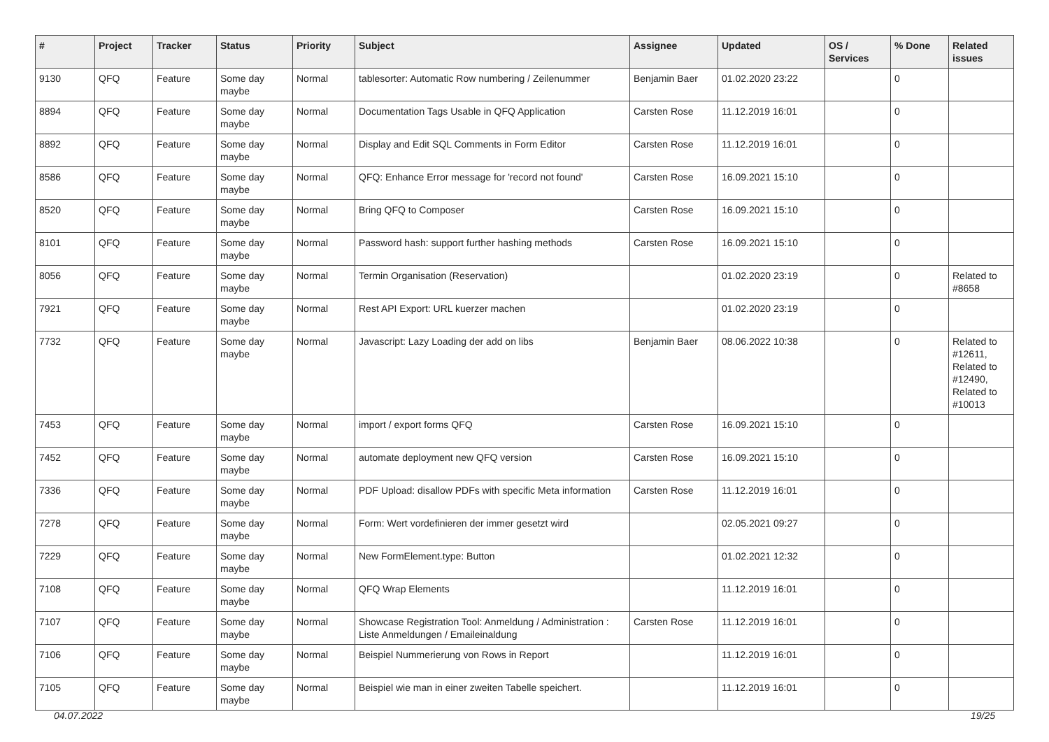| # | Project | Tracker | Status | Priority | Subject | Assignee | Updated | OS / Services | % Done | Related issues |
| --- | --- | --- | --- | --- | --- | --- | --- | --- | --- | --- |
| 9130 | QFQ | Feature | Some day maybe | Normal | tablesorter: Automatic Row numbering / Zeilenummer | Benjamin Baer | 01.02.2020 23:22 | | 0 | |
| 8894 | QFQ | Feature | Some day maybe | Normal | Documentation Tags Usable in QFQ Application | Carsten Rose | 11.12.2019 16:01 | | 0 | |
| 8892 | QFQ | Feature | Some day maybe | Normal | Display and Edit SQL Comments in Form Editor | Carsten Rose | 11.12.2019 16:01 | | 0 | |
| 8586 | QFQ | Feature | Some day maybe | Normal | QFQ: Enhance Error message for 'record not found' | Carsten Rose | 16.09.2021 15:10 | | 0 | |
| 8520 | QFQ | Feature | Some day maybe | Normal | Bring QFQ to Composer | Carsten Rose | 16.09.2021 15:10 | | 0 | |
| 8101 | QFQ | Feature | Some day maybe | Normal | Password hash: support further hashing methods | Carsten Rose | 16.09.2021 15:10 | | 0 | |
| 8056 | QFQ | Feature | Some day maybe | Normal | Termin Organisation (Reservation) | | 01.02.2020 23:19 | | 0 | Related to #8658 |
| 7921 | QFQ | Feature | Some day maybe | Normal | Rest API Export: URL kuerzer machen | | 01.02.2020 23:19 | | 0 | |
| 7732 | QFQ | Feature | Some day maybe | Normal | Javascript: Lazy Loading der add on libs | Benjamin Baer | 08.06.2022 10:38 | | 0 | Related to #12611, Related to #12490, Related to #10013 |
| 7453 | QFQ | Feature | Some day maybe | Normal | import / export forms QFQ | Carsten Rose | 16.09.2021 15:10 | | 0 | |
| 7452 | QFQ | Feature | Some day maybe | Normal | automate deployment new QFQ version | Carsten Rose | 16.09.2021 15:10 | | 0 | |
| 7336 | QFQ | Feature | Some day maybe | Normal | PDF Upload: disallow PDFs with specific Meta information | Carsten Rose | 11.12.2019 16:01 | | 0 | |
| 7278 | QFQ | Feature | Some day maybe | Normal | Form: Wert vordefinieren der immer gesetzt wird | | 02.05.2021 09:27 | | 0 | |
| 7229 | QFQ | Feature | Some day maybe | Normal | New FormElement.type: Button | | 01.02.2021 12:32 | | 0 | |
| 7108 | QFQ | Feature | Some day maybe | Normal | QFQ Wrap Elements | | 11.12.2019 16:01 | | 0 | |
| 7107 | QFQ | Feature | Some day maybe | Normal | Showcase Registration Tool: Anmeldung / Administration : Liste Anmeldungen / Emaileinaldung | Carsten Rose | 11.12.2019 16:01 | | 0 | |
| 7106 | QFQ | Feature | Some day maybe | Normal | Beispiel Nummerierung von Rows in Report | | 11.12.2019 16:01 | | 0 | |
| 7105 | QFQ | Feature | Some day maybe | Normal | Beispiel wie man in einer zweiten Tabelle speichert. | | 11.12.2019 16:01 | | 0 | |
04.07.2022 19/25